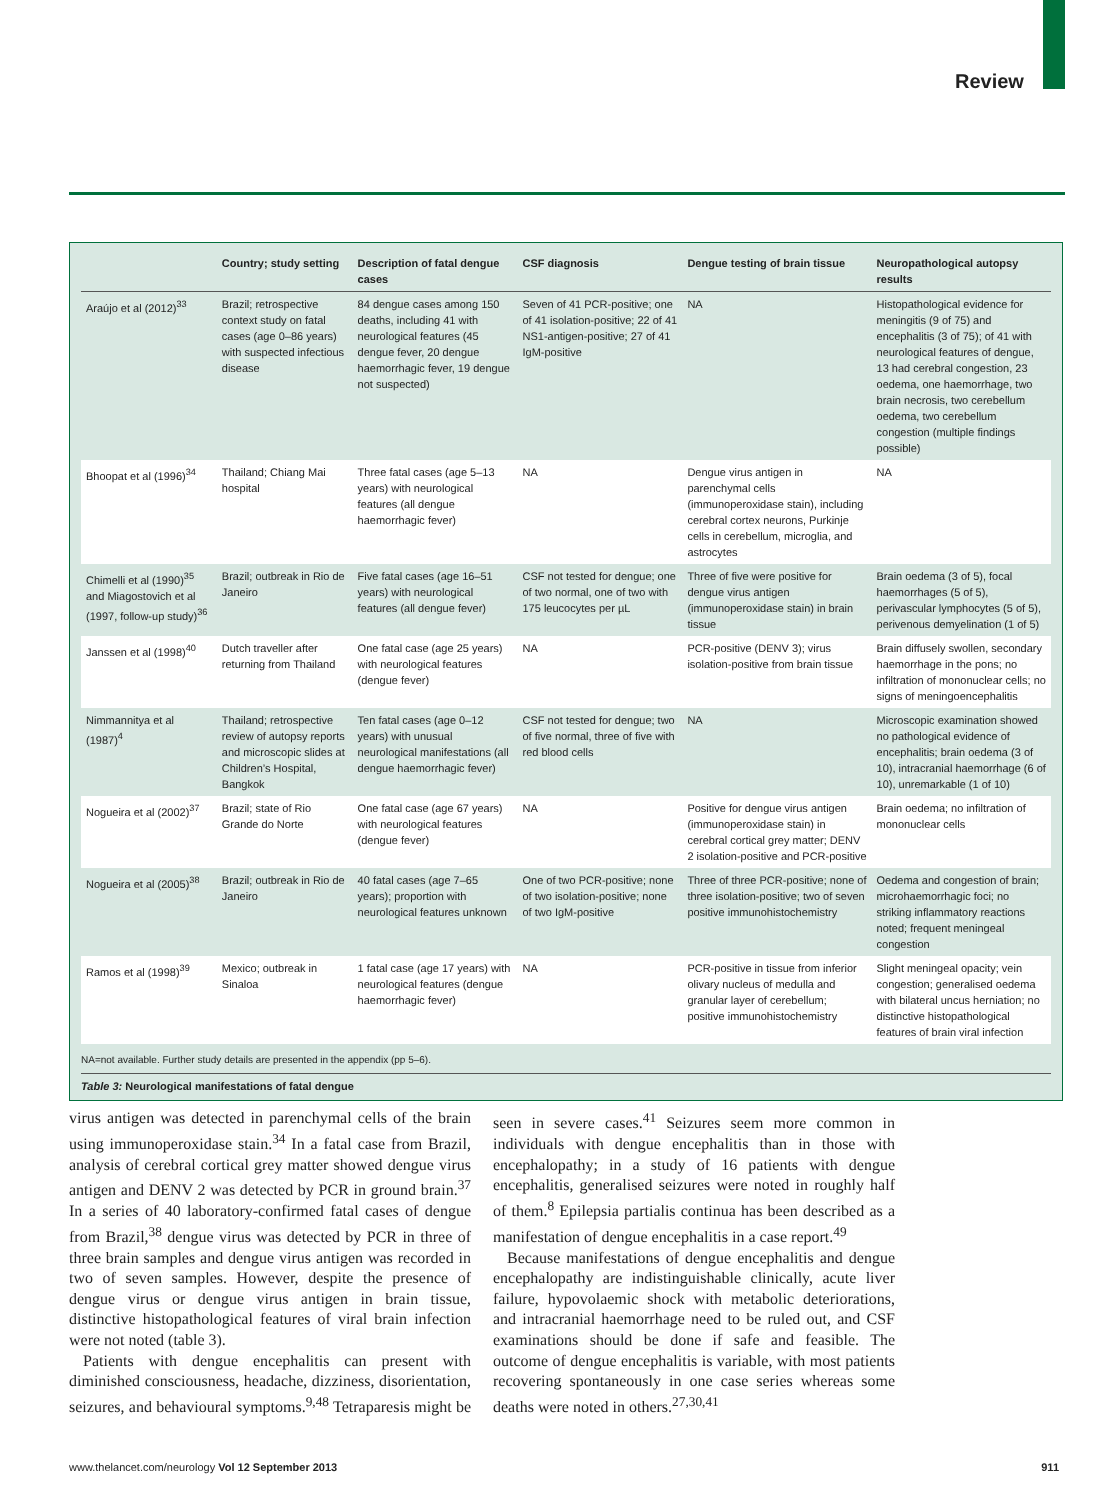Review
| | Country; study setting | Description of fatal dengue cases | CSF diagnosis | Dengue testing of brain tissue | Neuropathological autopsy results |
| --- | --- | --- | --- | --- | --- |
| Araújo et al (2012)<sup>33</sup> | Brazil; retrospective context study on fatal cases (age 0–86 years) with suspected infectious disease | 84 dengue cases among 150 deaths, including 41 with neurological features (45 dengue fever, 20 dengue haemorrhagic fever, 19 dengue not suspected) | Seven of 41 PCR-positive; one of 41 isolation-positive; 22 of 41 NS1-antigen-positive; 27 of 41 IgM-positive | NA | Histopathological evidence for meningitis (9 of 75) and encephalitis (3 of 75); of 41 with neurological features of dengue, 13 had cerebral congestion, 23 oedema, one haemorrhage, two brain necrosis, two cerebellum oedema, two cerebellum congestion (multiple findings possible) |
| Bhoopat et al (1996)<sup>34</sup> | Thailand; Chiang Mai hospital | Three fatal cases (age 5–13 years) with neurological features (all dengue haemorrhagic fever) | NA | Dengue virus antigen in parenchymal cells (immunoperoxidase stain), including cerebral cortex neurons, Purkinje cells in cerebellum, microglia, and astrocytes | NA |
| Chimelli et al (1990)<sup>35</sup> and Miagostovich et al (1997, follow-up study)<sup>36</sup> | Brazil; outbreak in Rio de Janeiro | Five fatal cases (age 16–51 years) with neurological features (all dengue fever) | CSF not tested for dengue; one of two normal, one of two with 175 leucocytes per µL | Three of five were positive for dengue virus antigen (immunoperoxidase stain) in brain tissue | Brain oedema (3 of 5), focal haemorrhages (5 of 5), perivascular lymphocytes (5 of 5), perivenous demyelination (1 of 5) |
| Janssen et al (1998)<sup>40</sup> | Dutch traveller after returning from Thailand | One fatal case (age 25 years) with neurological features (dengue fever) | NA | PCR-positive (DENV 3); virus isolation-positive from brain tissue | Brain diffusely swollen, secondary haemorrhage in the pons; no infiltration of mononuclear cells; no signs of meningoencephalitis |
| Nimmannitya et al (1987)<sup>4</sup> | Thailand; retrospective review of autopsy reports and microscopic slides at Children’s Hospital, Bangkok | Ten fatal cases (age 0–12 years) with unusual neurological manifestations (all dengue haemorrhagic fever) | CSF not tested for dengue; two of five normal, three of five with red blood cells | NA | Microscopic examination showed no pathological evidence of encephalitis; brain oedema (3 of 10), intracranial haemorrhage (6 of 10), unremarkable (1 of 10) |
| Nogueira et al (2002)<sup>37</sup> | Brazil; state of Rio Grande do Norte | One fatal case (age 67 years) with neurological features (dengue fever) | NA | Positive for dengue virus antigen (immunoperoxidase stain) in cerebral cortical grey matter; DENV 2 isolation-positive and PCR-positive | Brain oedema; no infiltration of mononuclear cells |
| Nogueira et al (2005)<sup>38</sup> | Brazil; outbreak in Rio de Janeiro | 40 fatal cases (age 7–65 years); proportion with neurological features unknown | One of two PCR-positive; none of two isolation-positive; none of two IgM-positive | Three of three PCR-positive; none of three isolation-positive; two of seven positive immunohistochemistry | Oedema and congestion of brain; microhaemorrhagic foci; no striking inflammatory reactions noted; frequent meningeal congestion |
| Ramos et al (1998)<sup>39</sup> | Mexico; outbreak in Sinaloa | 1 fatal case (age 17 years) with neurological features (dengue haemorrhagic fever) | NA | PCR-positive in tissue from inferior olivary nucleus of medulla and granular layer of cerebellum; positive immunohistochemistry | Slight meningeal opacity; vein congestion; generalised oedema with bilateral uncus herniation; no distinctive histopathological features of brain viral infection |
NA=not available. Further study details are presented in the appendix (pp 5–6).
Table 3: Neurological manifestations of fatal dengue
virus antigen was detected in parenchymal cells of the brain using immunoperoxidase stain.<sup>34</sup> In a fatal case from Brazil, analysis of cerebral cortical grey matter showed dengue virus antigen and DENV 2 was detected by PCR in ground brain.<sup>37</sup> In a series of 40 laboratory-confirmed fatal cases of dengue from Brazil,<sup>38</sup> dengue virus was detected by PCR in three of three brain samples and dengue virus antigen was recorded in two of seven samples. However, despite the presence of dengue virus or dengue virus antigen in brain tissue, distinctive histopathological features of viral brain infection were not noted (table 3).
Patients with dengue encephalitis can present with diminished consciousness, headache, dizziness, disorientation, seizures, and behavioural symptoms.<sup>9,48</sup> Tetraparesis might be seen in severe cases.<sup>41</sup> Seizures seem more common in individuals with dengue encephalitis than in those with encephalopathy; in a study of 16 patients with dengue encephalitis, generalised seizures were noted in roughly half of them.<sup>8</sup> Epilepsia partialis continua has been described as a manifestation of dengue encephalitis in a case report.<sup>49</sup>
Because manifestations of dengue encephalitis and dengue encephalopathy are indistinguishable clinically, acute liver failure, hypovolaemic shock with metabolic deteriorations, and intracranial haemorrhage need to be ruled out, and CSF examinations should be done if safe and feasible. The outcome of dengue encephalitis is variable, with most patients recovering spontaneously in one case series whereas some deaths were noted in others.<sup>27,30,41</sup>
www.thelancet.com/neurology Vol 12 September 2013 911